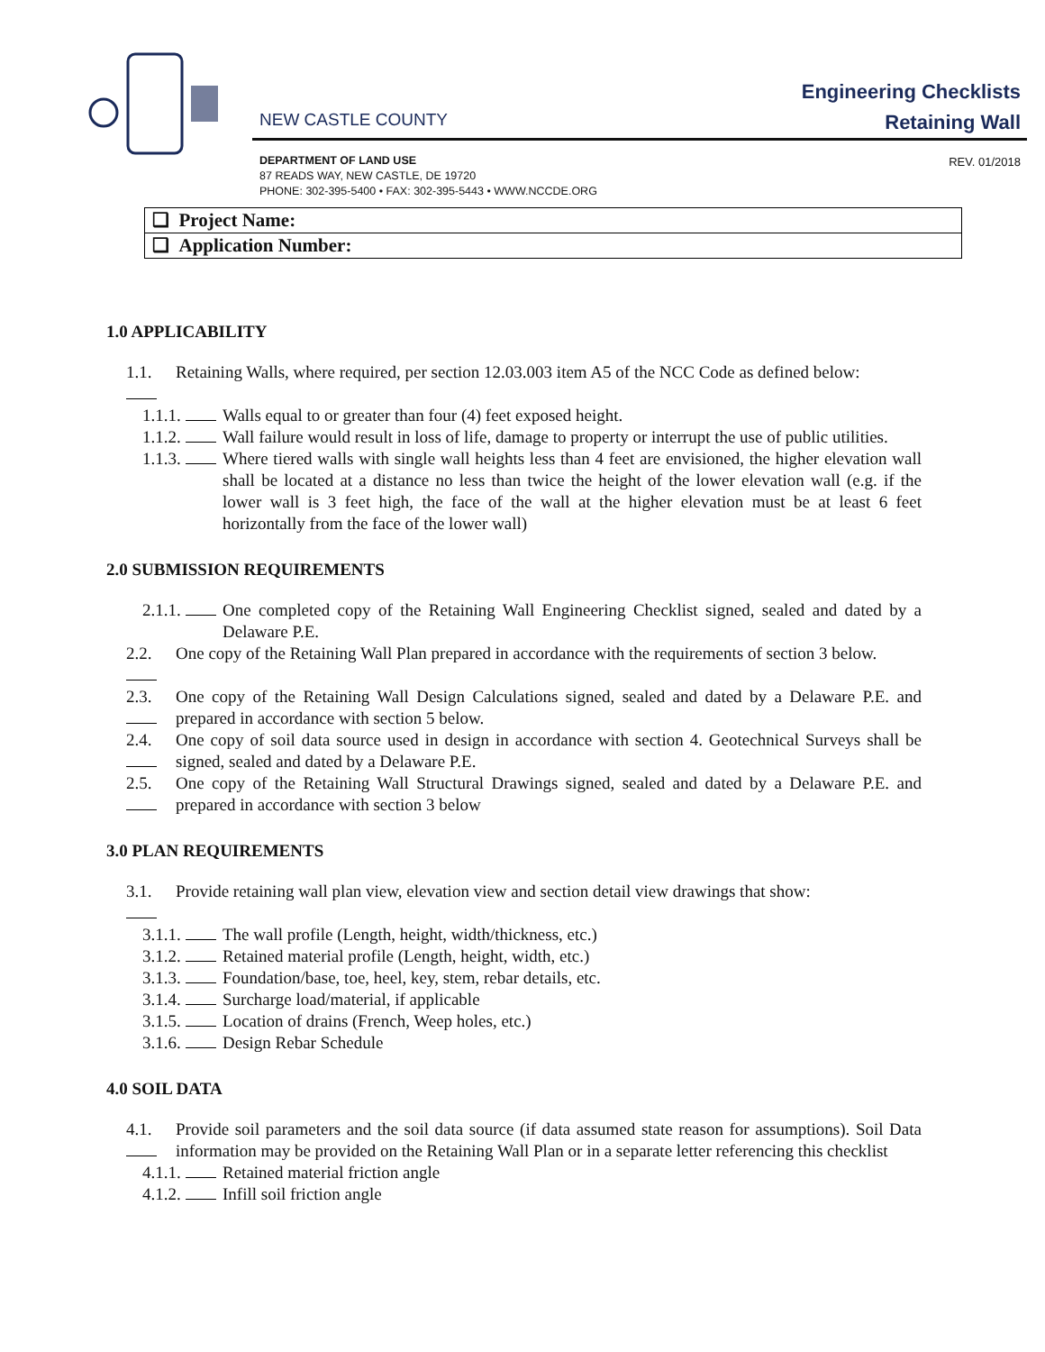NEW CASTLE COUNTY
Engineering Checklists
Retaining Wall
DEPARTMENT OF LAND USE
87 READS WAY, NEW CASTLE, DE 19720
PHONE: 302-395-5400 • FAX: 302-395-5443 • WWW.NCCDE.ORG
REV. 01/2018
| ❑ Project Name: |
| ❑ Application Number: |
1.0 APPLICABILITY
1.1. Retaining Walls, where required, per section 12.03.003 item A5 of the NCC Code as defined below:
1.1.1. Walls equal to or greater than four (4) feet exposed height.
1.1.2. Wall failure would result in loss of life, damage to property or interrupt the use of public utilities.
1.1.3. Where tiered walls with single wall heights less than 4 feet are envisioned, the higher elevation wall shall be located at a distance no less than twice the height of the lower elevation wall (e.g. if the lower wall is 3 feet high, the face of the wall at the higher elevation must be at least 6 feet horizontally from the face of the lower wall)
2.0 SUBMISSION REQUIREMENTS
2.1.1. One completed copy of the Retaining Wall Engineering Checklist signed, sealed and dated by a Delaware P.E.
2.2. One copy of the Retaining Wall Plan prepared in accordance with the requirements of section 3 below.
2.3. One copy of the Retaining Wall Design Calculations signed, sealed and dated by a Delaware P.E. and prepared in accordance with section 5 below.
2.4. One copy of soil data source used in design in accordance with section 4. Geotechnical Surveys shall be signed, sealed and dated by a Delaware P.E.
2.5. One copy of the Retaining Wall Structural Drawings signed, sealed and dated by a Delaware P.E. and prepared in accordance with section 3 below
3.0 PLAN REQUIREMENTS
3.1. Provide retaining wall plan view, elevation view and section detail view drawings that show:
3.1.1. The wall profile (Length, height, width/thickness, etc.)
3.1.2. Retained material profile (Length, height, width, etc.)
3.1.3. Foundation/base, toe, heel, key, stem, rebar details, etc.
3.1.4. Surcharge load/material, if applicable
3.1.5. Location of drains (French, Weep holes, etc.)
3.1.6. Design Rebar Schedule
4.0 SOIL DATA
4.1. Provide soil parameters and the soil data source (if data assumed state reason for assumptions). Soil Data information may be provided on the Retaining Wall Plan or in a separate letter referencing this checklist
4.1.1. Retained material friction angle
4.1.2. Infill soil friction angle